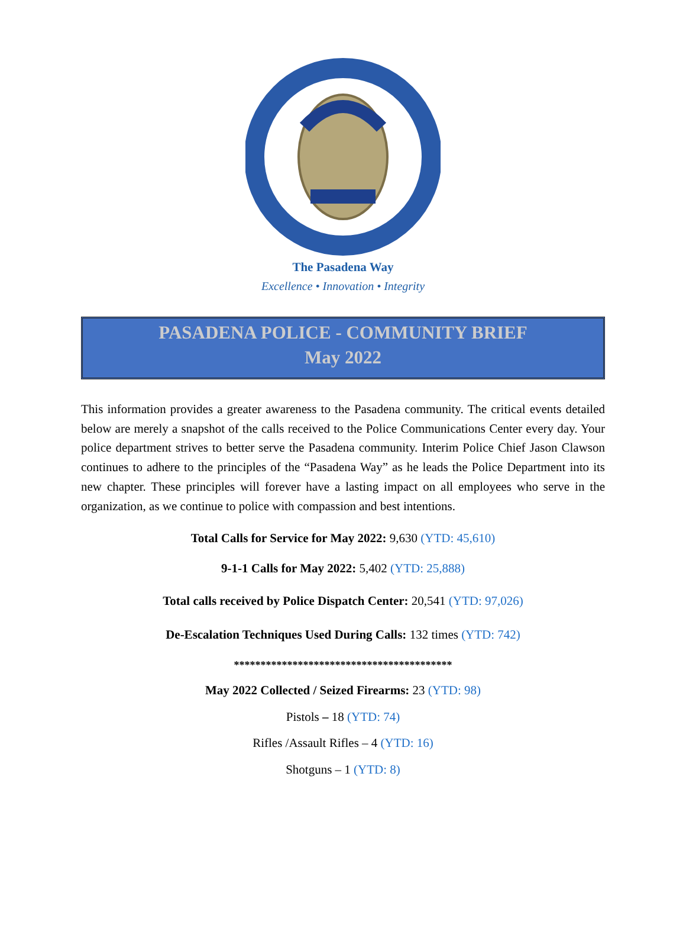The Pasadena Way
Excellence • Innovation • Integrity
PASADENA POLICE - COMMUNITY BRIEF
May 2022
This information provides a greater awareness to the Pasadena community. The critical events detailed below are merely a snapshot of the calls received to the Police Communications Center every day. Your police department strives to better serve the Pasadena community. Interim Police Chief Jason Clawson continues to adhere to the principles of the “Pasadena Way” as he leads the Police Department into its new chapter. These principles will forever have a lasting impact on all employees who serve in the organization, as we continue to police with compassion and best intentions.
Total Calls for Service for May 2022: 9,630 (YTD: 45,610)
9-1-1 Calls for May 2022: 5,402 (YTD: 25,888)
Total calls received by Police Dispatch Center: 20,541 (YTD: 97,026)
De-Escalation Techniques Used During Calls: 132 times (YTD: 742)
*****************************************
May 2022 Collected / Seized Firearms: 23 (YTD: 98)
Pistols – 18 (YTD: 74)
Rifles /Assault Rifles – 4 (YTD: 16)
Shotguns – 1 (YTD: 8)